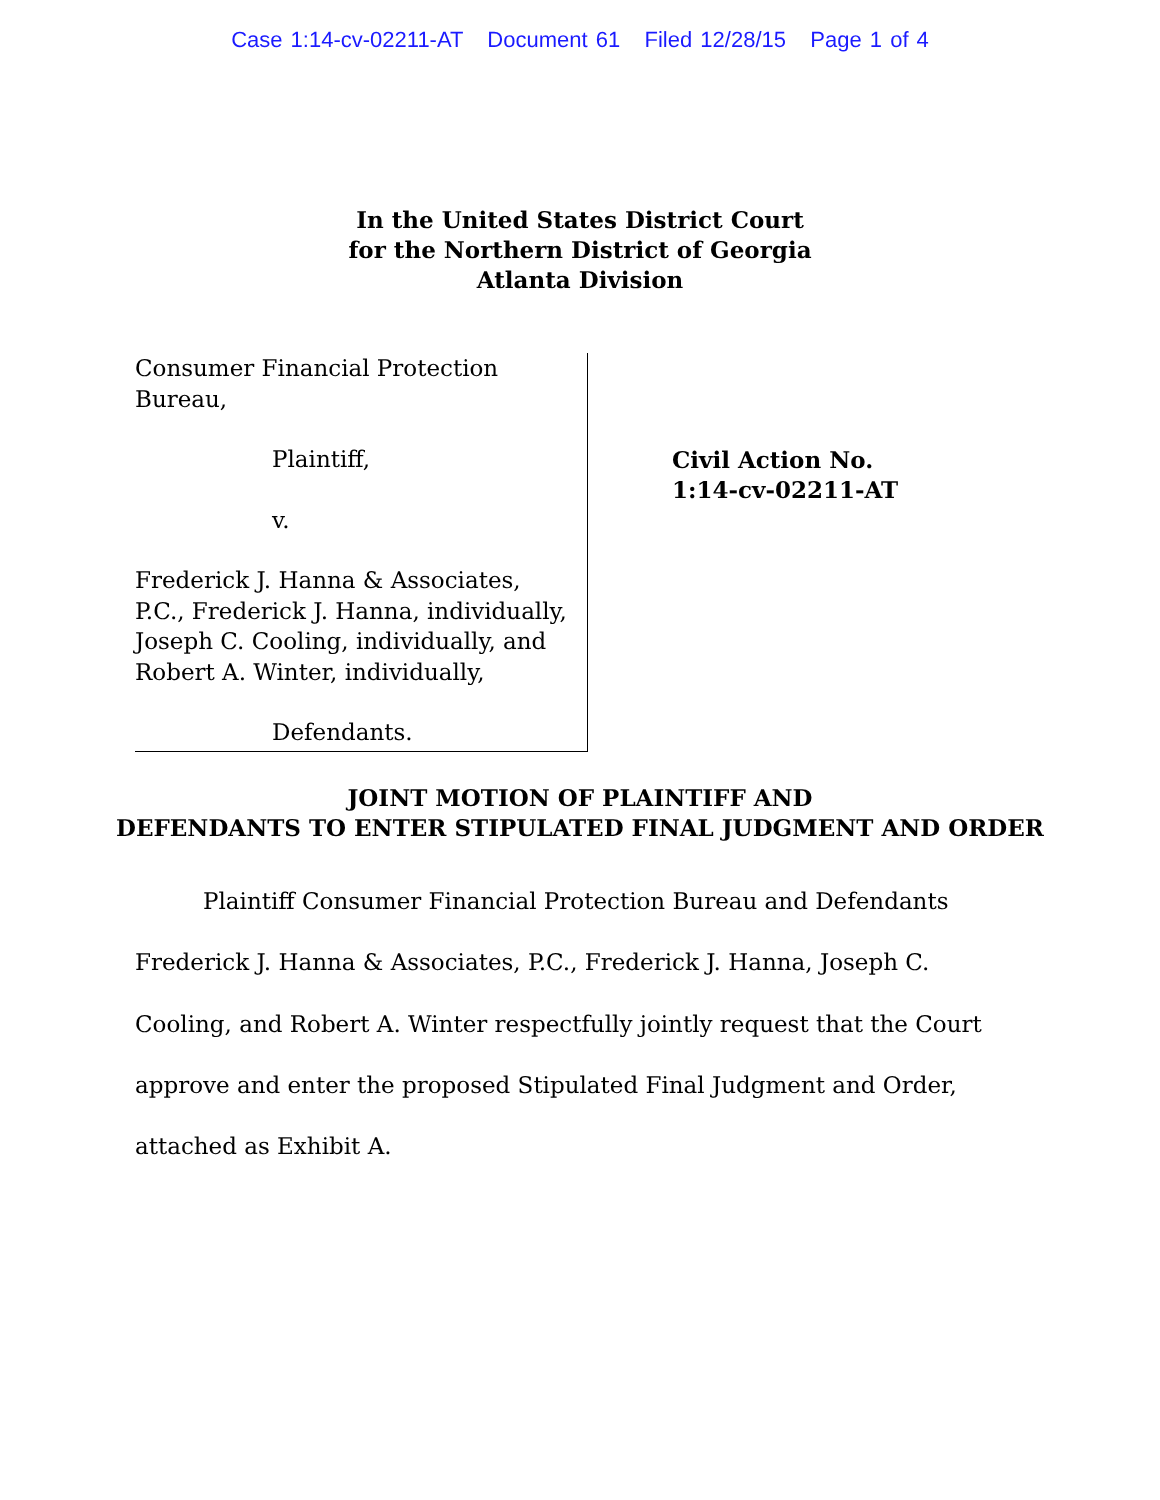Case 1:14-cv-02211-AT Document 61 Filed 12/28/15 Page 1 of 4
In the United States District Court
for the Northern District of Georgia
Atlanta Division
Consumer Financial Protection Bureau,
Plaintiff,
v.
Frederick J. Hanna & Associates,
P.C., Frederick J. Hanna, individually,
Joseph C. Cooling, individually, and
Robert A. Winter, individually,
Defendants.
Civil Action No.
1:14-cv-02211-AT
JOINT MOTION OF PLAINTIFF AND
DEFENDANTS TO ENTER STIPULATED FINAL JUDGMENT AND ORDER
Plaintiff Consumer Financial Protection Bureau and Defendants Frederick J. Hanna & Associates, P.C., Frederick J. Hanna, Joseph C. Cooling, and Robert A. Winter respectfully jointly request that the Court approve and enter the proposed Stipulated Final Judgment and Order, attached as Exhibit A.